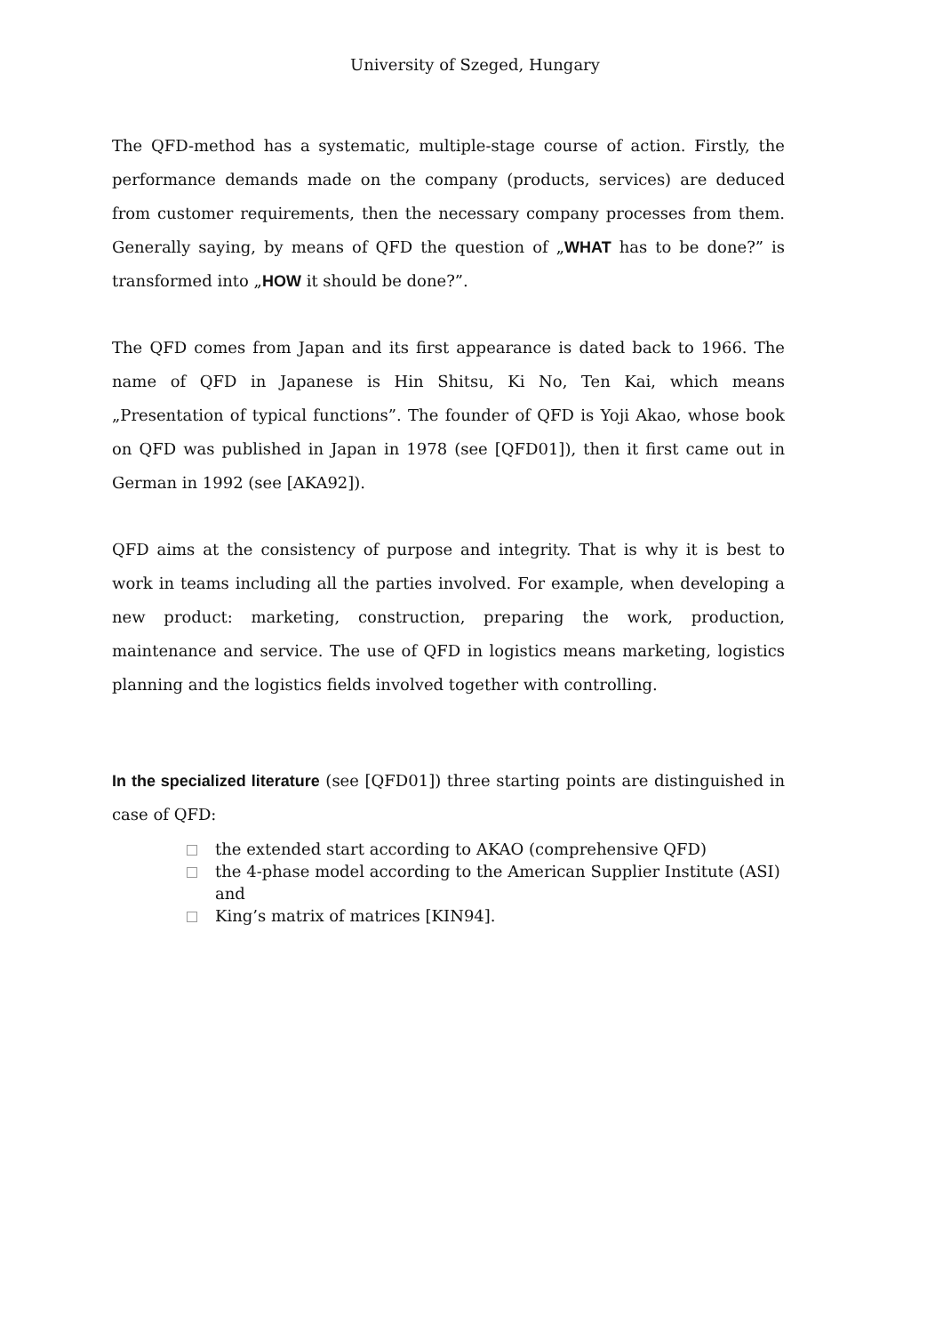University of Szeged, Hungary
The QFD-method has a systematic, multiple-stage course of action. Firstly, the performance demands made on the company (products, services) are deduced from customer requirements, then the necessary company processes from them. Generally saying, by means of QFD the question of „WHAT has to be done?” is transformed into „HOW it should be done?”.
The QFD comes from Japan and its first appearance is dated back to 1966. The name of QFD in Japanese is Hin Shitsu, Ki No, Ten Kai, which means „Presentation of typical functions”. The founder of QFD is Yoji Akao, whose book on QFD was published in Japan in 1978 (see [QFD01]), then it first came out in German in 1992 (see [AKA92]).
QFD aims at the consistency of purpose and integrity. That is why it is best to work in teams including all the parties involved. For example, when developing a new product: marketing, construction, preparing the work, production, maintenance and service. The use of QFD in logistics means marketing, logistics planning and the logistics fields involved together with controlling.
In the specialized literature (see [QFD01]) three starting points are distinguished in case of QFD:
the extended start according to AKAO (comprehensive QFD)
the 4-phase model according to the American Supplier Institute (ASI) and
King’s matrix of matrices [KIN94].